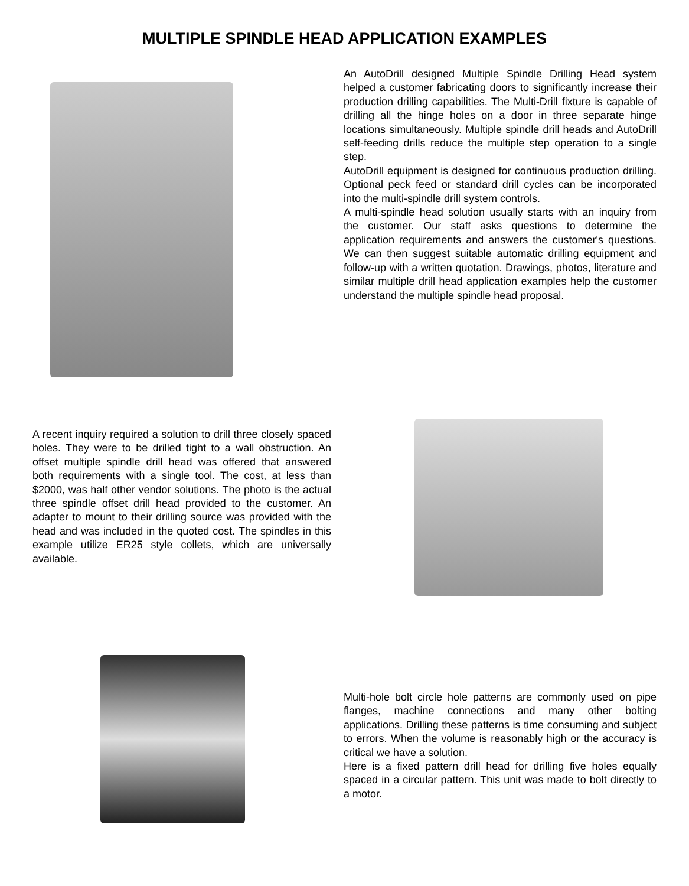MULTIPLE SPINDLE HEAD APPLICATION EXAMPLES
An AutoDrill designed Multiple Spindle Drilling Head system helped a customer fabricating doors to significantly increase their production drilling capabilities. The Multi-Drill fixture is capable of drilling all the hinge holes on a door in three separate hinge locations simultaneously. Multiple spindle drill heads and AutoDrill self-feeding drills reduce the multiple step operation to a single step.
AutoDrill equipment is designed for continuous production drilling. Optional peck feed or standard drill cycles can be incorporated into the multi-spindle drill system controls.
A multi-spindle head solution usually starts with an inquiry from the customer. Our staff asks questions to determine the application requirements and answers the customer's questions. We can then suggest suitable automatic drilling equipment and follow-up with a written quotation. Drawings, photos, literature and similar multiple drill head application examples help the customer understand the multiple spindle head proposal.
A recent inquiry required a solution to drill three closely spaced holes. They were to be drilled tight to a wall obstruction. An offset multiple spindle drill head was offered that answered both requirements with a single tool. The cost, at less than $2000, was half other vendor solutions. The photo is the actual three spindle offset drill head provided to the customer. An adapter to mount to their drilling source was provided with the head and was included in the quoted cost. The spindles in this example utilize ER25 style collets, which are universally available.
Multi-hole bolt circle hole patterns are commonly used on pipe flanges, machine connections and many other bolting applications. Drilling these patterns is time consuming and subject to errors. When the volume is reasonably high or the accuracy is critical we have a solution.
Here is a fixed pattern drill head for drilling five holes equally spaced in a circular pattern. This unit was made to bolt directly to a motor.